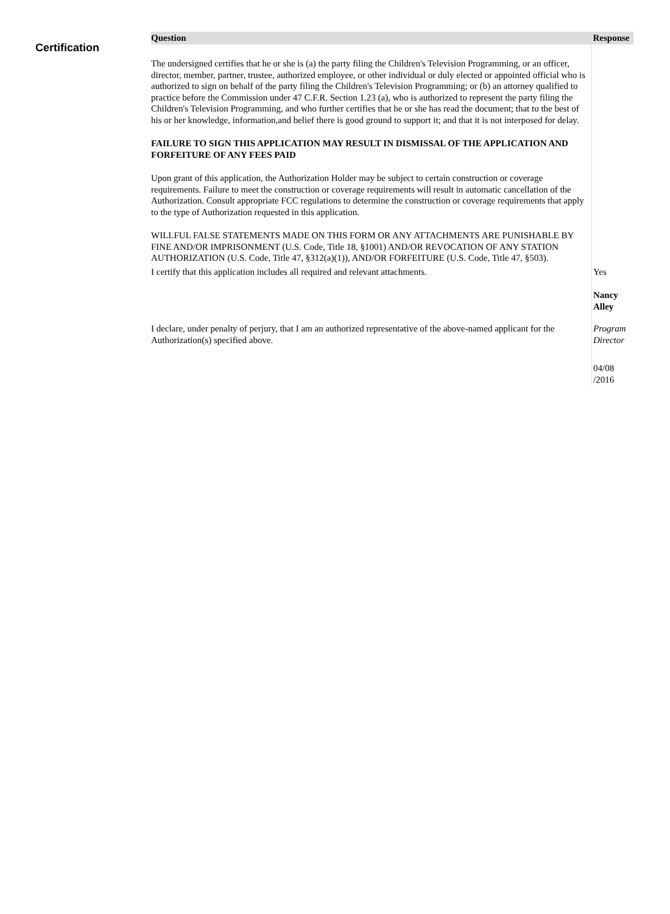Certification
| Question | Response |
| --- | --- |
| The undersigned certifies that he or she is (a) the party filing the Children's Television Programming, or an officer, director, member, partner, trustee, authorized employee, or other individual or duly elected or appointed official who is authorized to sign on behalf of the party filing the Children's Television Programming; or (b) an attorney qualified to practice before the Commission under 47 C.F.R. Section 1.23 (a), who is authorized to represent the party filing the Children's Television Programming, and who further certifies that he or she has read the document; that to the best of his or her knowledge, information,and belief there is good ground to support it; and that it is not interposed for delay. FAILURE TO SIGN THIS APPLICATION MAY RESULT IN DISMISSAL OF THE APPLICATION AND FORFEITURE OF ANY FEES PAID Upon grant of this application, the Authorization Holder may be subject to certain construction or coverage requirements. Failure to meet the construction or coverage requirements will result in automatic cancellation of the Authorization. Consult appropriate FCC regulations to determine the construction or coverage requirements that apply to the type of Authorization requested in this application. WILLFUL FALSE STATEMENTS MADE ON THIS FORM OR ANY ATTACHMENTS ARE PUNISHABLE BY FINE AND/OR IMPRISONMENT (U.S. Code, Title 18, §1001) AND/OR REVOCATION OF ANY STATION AUTHORIZATION (U.S. Code, Title 47, §312(a)(1)), AND/OR FORFEITURE (U.S. Code, Title 47, §503). | |
| I certify that this application includes all required and relevant attachments. | Yes |
| | Nancy Alley |
| I declare, under penalty of perjury, that I am an authorized representative of the above-named applicant for the Authorization(s) specified above. | Program Director |
| | 04/08 /2016 |